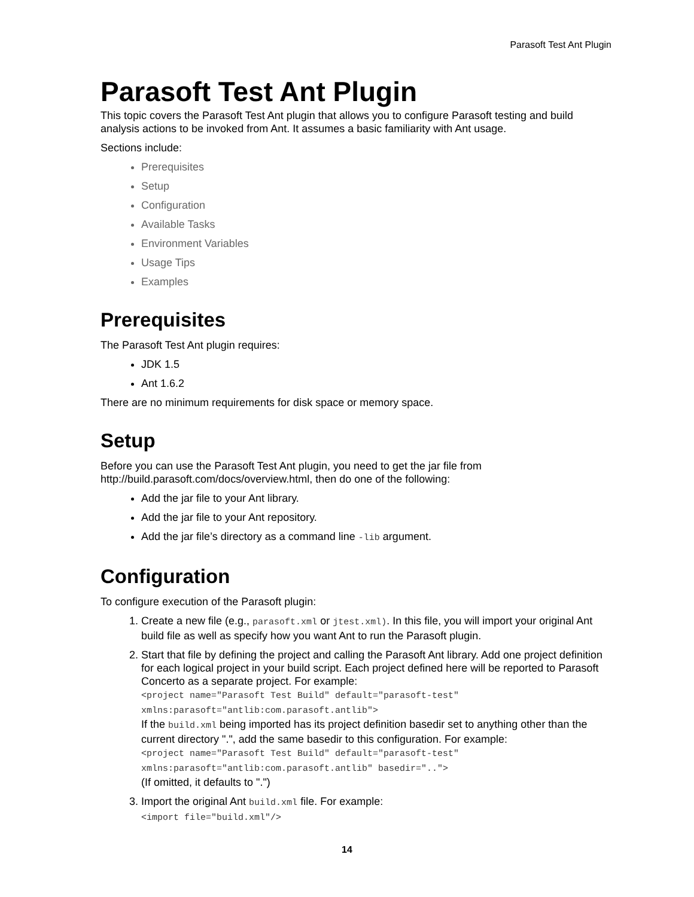Parasoft Test Ant Plugin
Parasoft Test Ant Plugin
This topic covers the Parasoft Test Ant plugin that allows you to configure Parasoft testing and build analysis actions to be invoked from Ant. It assumes a basic familiarity with Ant usage.
Sections include:
Prerequisites
Setup
Configuration
Available Tasks
Environment Variables
Usage Tips
Examples
Prerequisites
The Parasoft Test Ant plugin requires:
JDK 1.5
Ant 1.6.2
There are no minimum requirements for disk space or memory space.
Setup
Before you can use the Parasoft Test Ant plugin, you need to get the jar file from http://build.parasoft.com/docs/overview.html, then do one of the following:
Add the jar file to your Ant library.
Add the jar file to your Ant repository.
Add the jar file’s directory as a command line -lib argument.
Configuration
To configure execution of the Parasoft plugin:
1. Create a new file (e.g., parasoft.xml or jtest.xml). In this file, you will import your original Ant build file as well as specify how you want Ant to run the Parasoft plugin.
2. Start that file by defining the project and calling the Parasoft Ant library. Add one project definition for each logical project in your build script. Each project defined here will be reported to Parasoft Concerto as a separate project. For example:
<project name="Parasoft Test Build" default="parasoft-test" xmlns:parasoft="antlib:com.parasoft.antlib">
If the build.xml being imported has its project definition basedir set to anything other than the current directory ".", add the same basedir to this configuration. For example:
<project name="Parasoft Test Build" default="parasoft-test" xmlns:parasoft="antlib:com.parasoft.antlib" basedir="..">
(If omitted, it defaults to ".")
3. Import the original Ant build.xml file. For example:
<import file="build.xml"/>
14